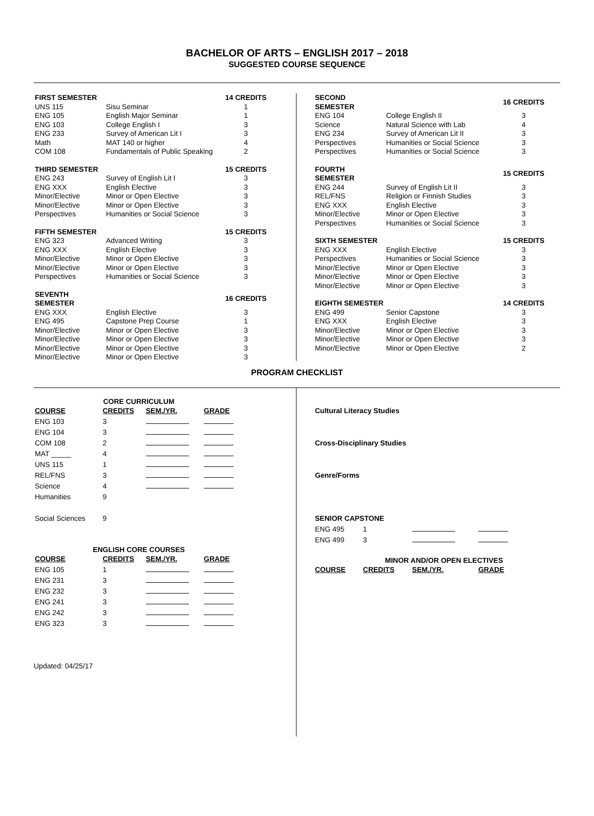BACHELOR OF ARTS – ENGLISH 2017 – 2018
SUGGESTED COURSE SEQUENCE
| FIRST SEMESTER | | 14 CREDITS |
| UNS 115 | Sisu Seminar | 1 |
| ENG 105 | English Major Seminar | 1 |
| ENG 103 | College English I | 3 |
| ENG 233 | Survey of American Lit I | 3 |
| Math | MAT 140 or higher | 4 |
| COM 108 | Fundamentals of Public Speaking | 2 |
| THIRD SEMESTER | | 15 CREDITS |
| ENG 243 | Survey of English Lit I | 3 |
| ENG XXX | English Elective | 3 |
| Minor/Elective | Minor or Open Elective | 3 |
| Minor/Elective | Minor or Open Elective | 3 |
| Perspectives | Humanities or Social Science | 3 |
| FIFTH SEMESTER | | 15 CREDITS |
| ENG 323 | Advanced Writing | 3 |
| ENG XXX | English Elective | 3 |
| Minor/Elective | Minor or Open Elective | 3 |
| Minor/Elective | Minor or Open Elective | 3 |
| Perspectives | Humanities or Social Science | 3 |
| SEVENTH SEMESTER | | 16 CREDITS |
| ENG XXX | English Elective | 3 |
| ENG 495 | Capstone Prep Course | 1 |
| Minor/Elective | Minor or Open Elective | 3 |
| Minor/Elective | Minor or Open Elective | 3 |
| Minor/Elective | Minor or Open Elective | 3 |
| Minor/Elective | Minor or Open Elective | 3 |
| SECOND SEMESTER | | 16 CREDITS |
| ENG 104 | College English II | 3 |
| Science | Natural Science with Lab | 4 |
| ENG 234 | Survey of American Lit II | 3 |
| Perspectives | Humanities or Social Science | 3 |
| Perspectives | Humanities or Social Science | 3 |
| FOURTH SEMESTER | | 15 CREDITS |
| ENG 244 | Survey of English Lit II | 3 |
| REL/FNS | Religion or Finnish Studies | 3 |
| ENG XXX | English Elective | 3 |
| Minor/Elective | Minor or Open Elective | 3 |
| Perspectives | Humanities or Social Science | 3 |
| SIXTH SEMESTER | | 15 CREDITS |
| ENG XXX | English Elective | 3 |
| Perspectives | Humanities or Social Science | 3 |
| Minor/Elective | Minor or Open Elective | 3 |
| Minor/Elective | Minor or Open Elective | 3 |
| Minor/Elective | Minor or Open Elective | 3 |
| EIGHTH SEMESTER | | 14 CREDITS |
| ENG 499 | Senior Capstone | 3 |
| ENG XXX | English Elective | 3 |
| Minor/Elective | Minor or Open Elective | 3 |
| Minor/Elective | Minor or Open Elective | 3 |
| Minor/Elective | Minor or Open Elective | 2 |
PROGRAM CHECKLIST
| CORE CURRICULUM | | | |
| --- | --- | --- | --- |
| COURSE | CREDITS | SEM./YR. | GRADE |
| ENG 103 | 3 | | |
| ENG 104 | 3 | | |
| COM 108 | 2 | | |
| MAT _____ | 4 | | |
| UNS 115 | 1 | | |
| REL/FNS | 3 | | |
| Science | 4 | | |
| Humanities | 9 | | |
| Social Sciences | 9 | | |
| ENGLISH CORE COURSES | | | |
| COURSE | CREDITS | SEM./YR. | GRADE |
| ENG 105 | 1 | | |
| ENG 231 | 3 | | |
| ENG 232 | 3 | | |
| ENG 241 | 3 | | |
| ENG 242 | 3 | | |
| ENG 323 | 3 | | |
Updated: 04/25/17
| Cultural Literacy Studies | | | |
| Cross-Disciplinary Studies | | | |
| Genre/Forms | | | |
| SENIOR CAPSTONE | | | |
| ENG 495 | 1 | | |
| ENG 499 | 3 | | |
| MINOR AND/OR OPEN ELECTIVES | | | |
| COURSE | CREDITS | SEM./YR. | GRADE |